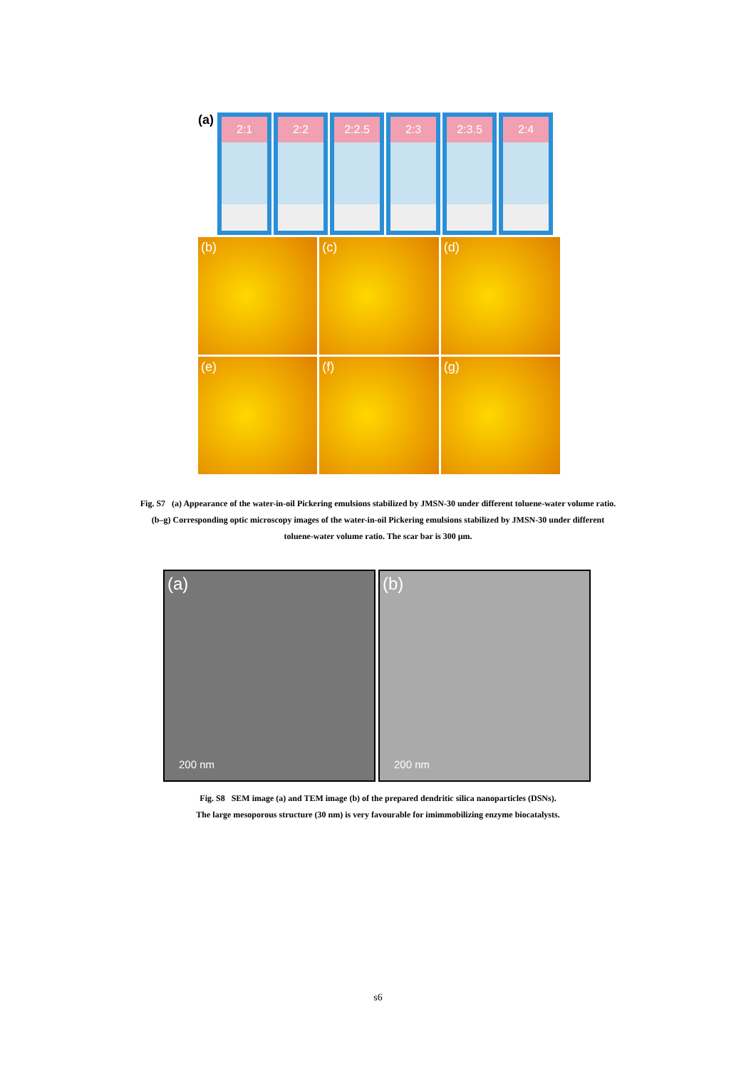(a)
2:1 2:2 2:2.5 2:3 2:3.5 2:4
(b) (c) (d)
(e) (f) (g)
Fig. S7 (a) Appearance of the water-in-oil Pickering emulsions stabilized by JMSN-30 under different toluene-water volume ratio.
(b–g) Corresponding optic microscopy images of the water-in-oil Pickering emulsions stabilized by JMSN-30 under different
toluene-water volume ratio. The scar bar is 300 μm.
(a)
200 nm
(b)
200 nm
Fig. S8 SEM image (a) and TEM image (b) of the prepared dendritic silica nanoparticles (DSNs).
The large mesoporous structure (30 nm) is very favourable for imimmobilizing enzyme biocatalysts.
s6